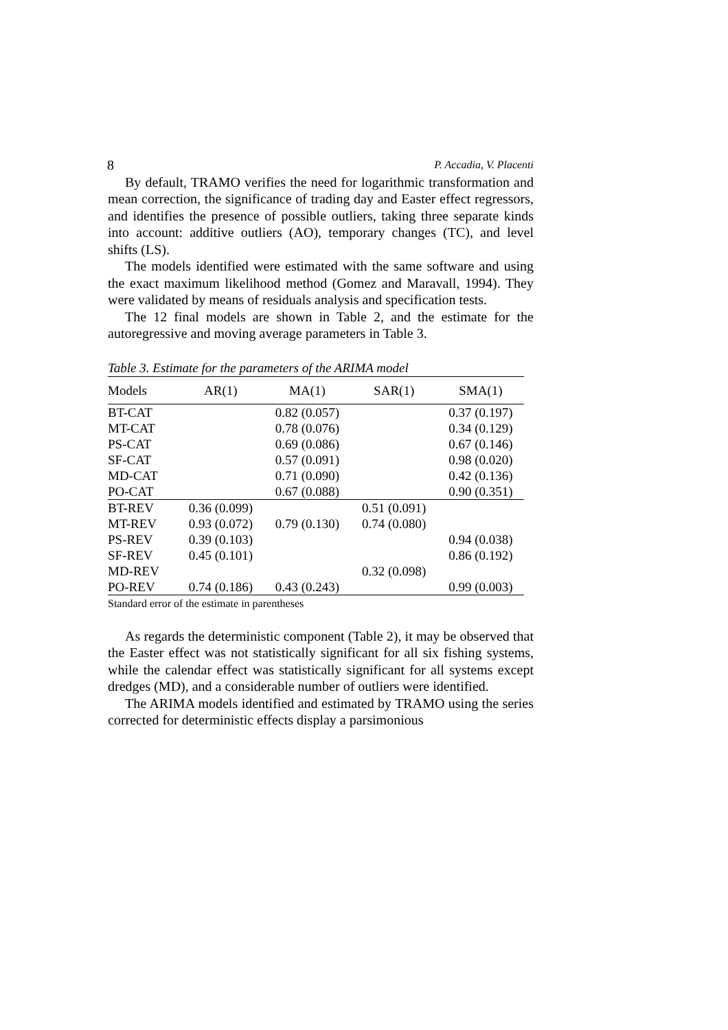8 P. Accadia, V. Placenti
By default, TRAMO verifies the need for logarithmic transformation and mean correction, the significance of trading day and Easter effect regressors, and identifies the presence of possible outliers, taking three separate kinds into account: additive outliers (AO), temporary changes (TC), and level shifts (LS).
The models identified were estimated with the same software and using the exact maximum likelihood method (Gomez and Maravall, 1994). They were validated by means of residuals analysis and specification tests.
The 12 final models are shown in Table 2, and the estimate for the autoregressive and moving average parameters in Table 3.
Table 3. Estimate for the parameters of the ARIMA model
| Models | AR(1) | MA(1) | SAR(1) | SMA(1) |
| --- | --- | --- | --- | --- |
| BT-CAT | | 0.82 (0.057) | | 0.37 (0.197) |
| MT-CAT | | 0.78 (0.076) | | 0.34 (0.129) |
| PS-CAT | | 0.69 (0.086) | | 0.67 (0.146) |
| SF-CAT | | 0.57 (0.091) | | 0.98 (0.020) |
| MD-CAT | | 0.71 (0.090) | | 0.42 (0.136) |
| PO-CAT | | 0.67 (0.088) | | 0.90 (0.351) |
| BT-REV | 0.36 (0.099) | | 0.51 (0.091) | |
| MT-REV | 0.93 (0.072) | 0.79 (0.130) | 0.74 (0.080) | |
| PS-REV | 0.39 (0.103) | | | 0.94 (0.038) |
| SF-REV | 0.45 (0.101) | | | 0.86 (0.192) |
| MD-REV | | | 0.32 (0.098) | |
| PO-REV | 0.74 (0.186) | 0.43 (0.243) | | 0.99 (0.003) |
Standard error of the estimate in parentheses
As regards the deterministic component (Table 2), it may be observed that the Easter effect was not statistically significant for all six fishing systems, while the calendar effect was statistically significant for all systems except dredges (MD), and a considerable number of outliers were identified.
The ARIMA models identified and estimated by TRAMO using the series corrected for deterministic effects display a parsimonious